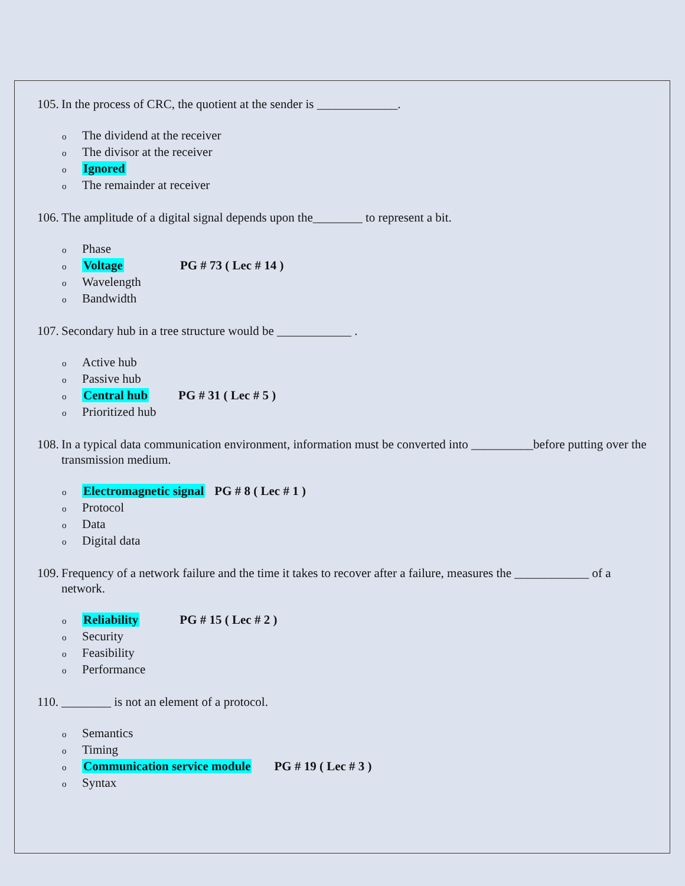105. In the process of CRC, the quotient at the sender is _____________.
o The dividend at the receiver
o The divisor at the receiver
o Ignored
o The remainder at receiver
106. The amplitude of a digital signal depends upon the________ to represent a bit.
o Phase
o Voltage PG # 73 ( Lec # 14 )
o Wavelength
o Bandwidth
107. Secondary hub in a tree structure would be ____________ .
o Active hub
o Passive hub
o Central hub PG # 31 ( Lec # 5 )
o Prioritized hub
108. In a typical data communication environment, information must be converted into __________before putting over the transmission medium.
o Electromagnetic signal PG # 8 ( Lec # 1 )
o Protocol
o Data
o Digital data
109. Frequency of a network failure and the time it takes to recover after a failure, measures the ____________ of a network.
o Reliability PG # 15 ( Lec # 2 )
o Security
o Feasibility
o Performance
110. ________ is not an element of a protocol.
o Semantics
o Timing
o Communication service module PG # 19 ( Lec # 3 )
o Syntax